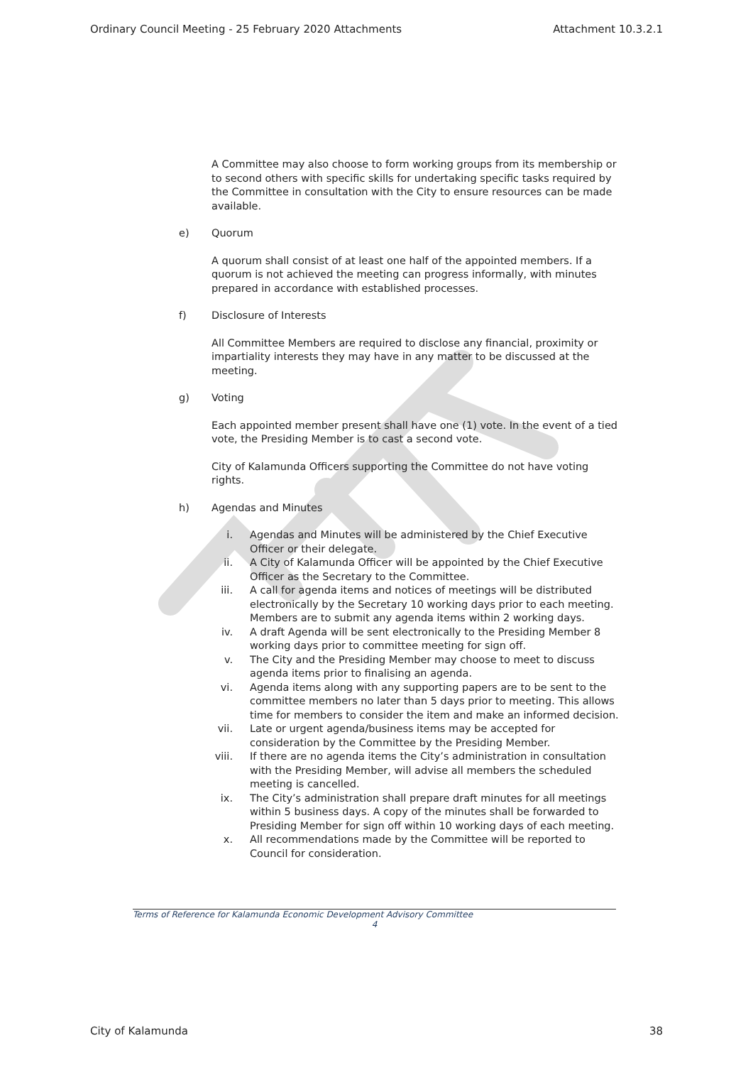Ordinary Council Meeting - 25 February 2020 Attachments Attachment 10.3.2.1
A Committee may also choose to form working groups from its membership or to second others with specific skills for undertaking specific tasks required by the Committee in consultation with the City to ensure resources can be made available.
e) Quorum
A quorum shall consist of at least one half of the appointed members. If a quorum is not achieved the meeting can progress informally, with minutes prepared in accordance with established processes.
f) Disclosure of Interests
All Committee Members are required to disclose any financial, proximity or impartiality interests they may have in any matter to be discussed at the meeting.
g) Voting
Each appointed member present shall have one (1) vote. In the event of a tied vote, the Presiding Member is to cast a second vote.
City of Kalamunda Officers supporting the Committee do not have voting rights.
h) Agendas and Minutes
i. Agendas and Minutes will be administered by the Chief Executive Officer or their delegate.
ii. A City of Kalamunda Officer will be appointed by the Chief Executive Officer as the Secretary to the Committee.
iii. A call for agenda items and notices of meetings will be distributed electronically by the Secretary 10 working days prior to each meeting. Members are to submit any agenda items within 2 working days.
iv. A draft Agenda will be sent electronically to the Presiding Member 8 working days prior to committee meeting for sign off.
v. The City and the Presiding Member may choose to meet to discuss agenda items prior to finalising an agenda.
vi. Agenda items along with any supporting papers are to be sent to the committee members no later than 5 days prior to meeting. This allows time for members to consider the item and make an informed decision.
vii. Late or urgent agenda/business items may be accepted for consideration by the Committee by the Presiding Member.
viii. If there are no agenda items the City’s administration in consultation with the Presiding Member, will advise all members the scheduled meeting is cancelled.
ix. The City’s administration shall prepare draft minutes for all meetings within 5 business days. A copy of the minutes shall be forwarded to Presiding Member for sign off within 10 working days of each meeting.
x. All recommendations made by the Committee will be reported to Council for consideration.
Terms of Reference for Kalamunda Economic Development Advisory Committee
4
City of Kalamunda 38